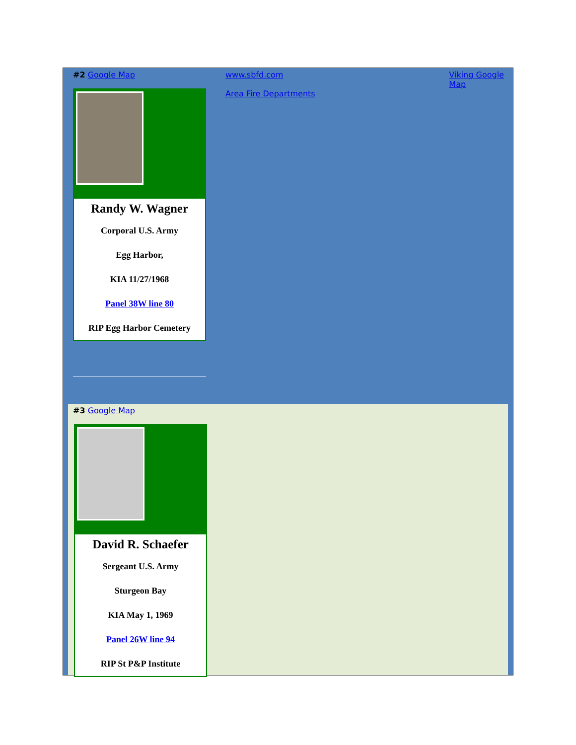#2 Google Map
Randy W. Wagner
Corporal U.S. Army
Egg Harbor,
KIA 11/27/1968
Panel 38W line 80
RIP Egg Harbor Cemetery
www.sbfd.com
Area Fire Departments
Viking Google Map
#3 Google Map
David R. Schaefer
Sergeant U.S. Army
Sturgeon Bay
KIA May 1, 1969
Panel 26W line 94
RIP St P&P Institute